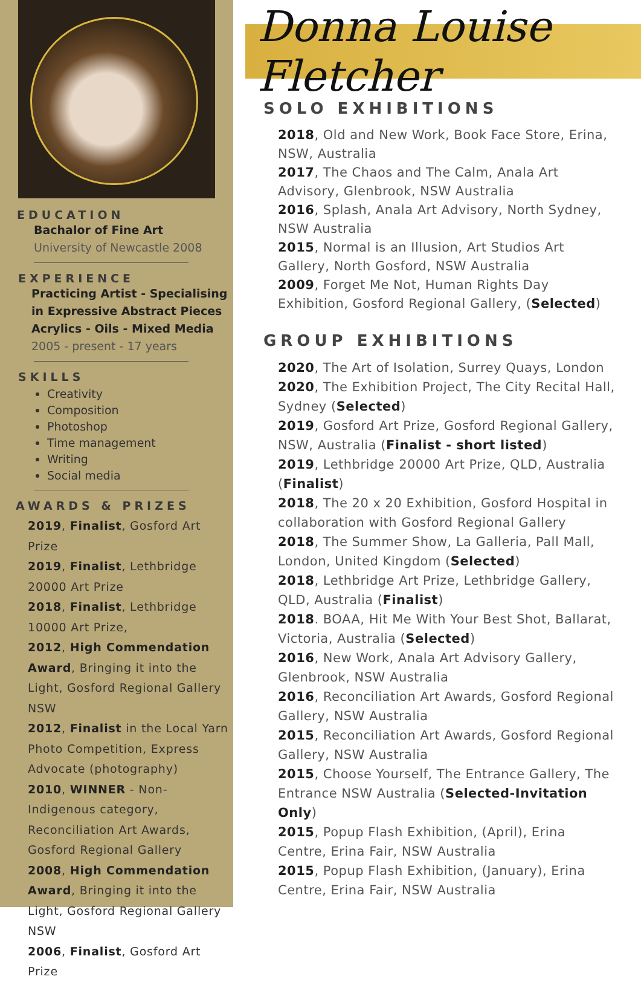EDUCATION
Bachalor of Fine Art
University of Newcastle 2008
EXPERIENCE
Practicing Artist - Specialising in Expressive Abstract Pieces Acrylics - Oils - Mixed Media
2005 - present - 17 years
SKILLS
Creativity
Composition
Photoshop
Time management
Writing
Social media
AWARDS & PRIZES
2019, Finalist, Gosford Art Prize
2019, Finalist, Lethbridge 20000 Art Prize
2018, Finalist, Lethbridge 10000 Art Prize,
2012, High Commendation Award, Bringing it into the Light, Gosford Regional Gallery NSW
2012, Finalist in the Local Yarn Photo Competition, Express Advocate (photography)
2010, WINNER - Non-Indigenous category, Reconciliation Art Awards, Gosford Regional Gallery
2008, High Commendation Award, Bringing it into the Light, Gosford Regional Gallery NSW
2006, Finalist, Gosford Art Prize
Donna Louise Fletcher
SOLO EXHIBITIONS
2018, Old and New Work, Book Face Store, Erina, NSW, Australia
2017, The Chaos and The Calm, Anala Art Advisory, Glenbrook, NSW Australia
2016, Splash, Anala Art Advisory, North Sydney, NSW Australia
2015, Normal is an Illusion, Art Studios Art Gallery, North Gosford, NSW Australia
2009, Forget Me Not, Human Rights Day Exhibition, Gosford Regional Gallery, (Selected)
GROUP EXHIBITIONS
2020, The Art of Isolation, Surrey Quays, London
2020, The Exhibition Project, The City Recital Hall, Sydney (Selected)
2019, Gosford Art Prize, Gosford Regional Gallery, NSW, Australia (Finalist - short listed)
2019, Lethbridge 20000 Art Prize, QLD, Australia (Finalist)
2018, The 20 x 20 Exhibition, Gosford Hospital in collaboration with Gosford Regional Gallery
2018, The Summer Show, La Galleria, Pall Mall, London, United Kingdom (Selected)
2018, Lethbridge Art Prize, Lethbridge Gallery, QLD, Australia (Finalist)
2018. BOAA, Hit Me With Your Best Shot, Ballarat, Victoria, Australia (Selected)
2016, New Work, Anala Art Advisory Gallery, Glenbrook, NSW Australia
2016, Reconciliation Art Awards, Gosford Regional Gallery, NSW Australia
2015, Reconciliation Art Awards, Gosford Regional Gallery, NSW Australia
2015, Choose Yourself, The Entrance Gallery, The Entrance NSW Australia (Selected-Invitation Only)
2015, Popup Flash Exhibition, (April), Erina Centre, Erina Fair, NSW Australia
2015, Popup Flash Exhibition, (January), Erina Centre, Erina Fair, NSW Australia